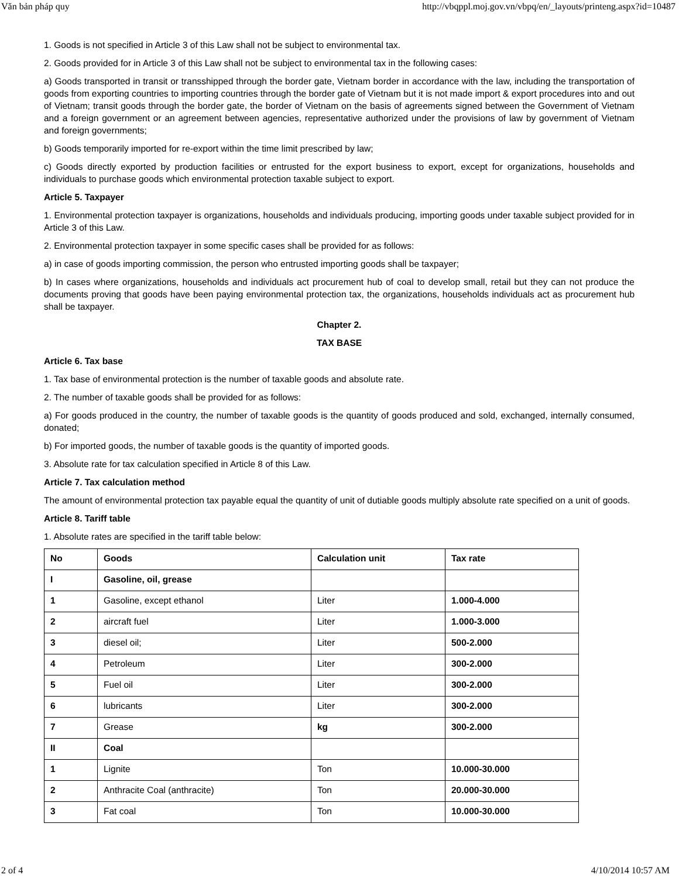Văn bản pháp quy http://vbqppl.moj.gov.vn/vbpq/en/_layouts/printeng.aspx?id=10487
1. Goods is not specified in Article 3 of this Law shall not be subject to environmental tax.
2. Goods provided for in Article 3 of this Law shall not be subject to environmental tax in the following cases:
a) Goods transported in transit or transshipped through the border gate, Vietnam border in accordance with the law, including the transportation of goods from exporting countries to importing countries through the border gate of Vietnam but it is not made import & export procedures into and out of Vietnam; transit goods through the border gate, the border of Vietnam on the basis of agreements signed between the Government of Vietnam and a foreign government or an agreement between agencies, representative authorized under the provisions of law by government of Vietnam and foreign governments;
b) Goods temporarily imported for re-export within the time limit prescribed by law;
c) Goods directly exported by production facilities or entrusted for the export business to export, except for organizations, households and individuals to purchase goods which environmental protection taxable subject to export.
Article 5. Taxpayer
1. Environmental protection taxpayer is organizations, households and individuals producing, importing goods under taxable subject provided for in Article 3 of this Law.
2. Environmental protection taxpayer in some specific cases shall be provided for as follows:
a) in case of goods importing commission, the person who entrusted importing goods shall be taxpayer;
b) In cases where organizations, households and individuals act procurement hub of coal to develop small, retail but they can not produce the documents proving that goods have been paying environmental protection tax, the organizations, households individuals act as procurement hub shall be taxpayer.
Chapter 2.
TAX BASE
Article 6. Tax base
1. Tax base of environmental protection is the number of taxable goods and absolute rate.
2. The number of taxable goods shall be provided for as follows:
a) For goods produced in the country, the number of taxable goods is the quantity of goods produced and sold, exchanged, internally consumed, donated;
b) For imported goods, the number of taxable goods is the quantity of imported goods.
3. Absolute rate for tax calculation specified in Article 8 of this Law.
Article 7. Tax calculation method
The amount of environmental protection tax payable equal the quantity of unit of dutiable goods multiply absolute rate specified on a unit of goods.
Article 8. Tariff table
1. Absolute rates are specified in the tariff table below:
| No | Goods | Calculation unit | Tax rate |
| I | Gasoline, oil, grease | | |
| 1 | Gasoline, except ethanol | Liter | 1.000-4.000 |
| 2 | aircraft fuel | Liter | 1.000-3.000 |
| 3 | diesel oil; | Liter | 500-2.000 |
| 4 | Petroleum | Liter | 300-2.000 |
| 5 | Fuel oil | Liter | 300-2.000 |
| 6 | lubricants | Liter | 300-2.000 |
| 7 | Grease | kg | 300-2.000 |
| II | Coal | | |
| 1 | Lignite | Ton | 10.000-30.000 |
| 2 | Anthracite Coal (anthracite) | Ton | 20.000-30.000 |
| 3 | Fat coal | Ton | 10.000-30.000 |
2 of 4 4/10/2014 10:57 AM